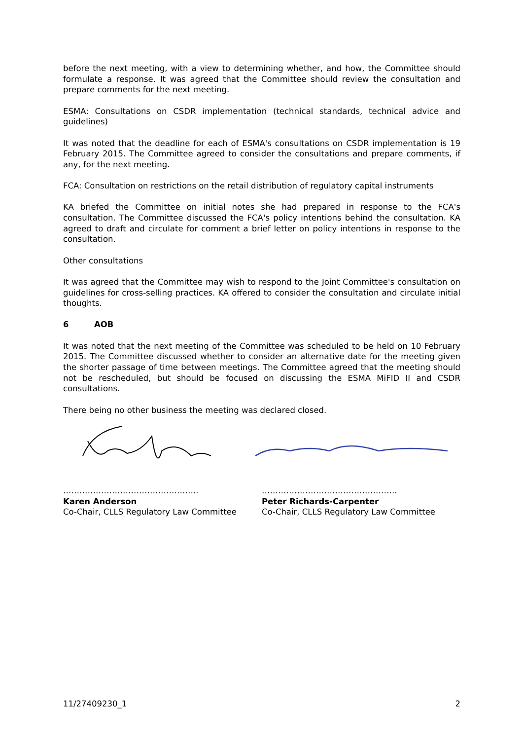before the next meeting, with a view to determining whether, and how, the Committee should formulate a response. It was agreed that the Committee should review the consultation and prepare comments for the next meeting.
ESMA: Consultations on CSDR implementation (technical standards, technical advice and guidelines)
It was noted that the deadline for each of ESMA's consultations on CSDR implementation is 19 February 2015. The Committee agreed to consider the consultations and prepare comments, if any, for the next meeting.
FCA: Consultation on restrictions on the retail distribution of regulatory capital instruments
KA briefed the Committee on initial notes she had prepared in response to the FCA's consultation. The Committee discussed the FCA's policy intentions behind the consultation. KA agreed to draft and circulate for comment a brief letter on policy intentions in response to the consultation.
Other consultations
It was agreed that the Committee may wish to respond to the Joint Committee's consultation on guidelines for cross-selling practices. KA offered to consider the consultation and circulate initial thoughts.
6 AOB
It was noted that the next meeting of the Committee was scheduled to be held on 10 February 2015. The Committee discussed whether to consider an alternative date for the meeting given the shorter passage of time between meetings. The Committee agreed that the meeting should not be rescheduled, but should be focused on discussing the ESMA MiFID II and CSDR consultations.
There being no other business the meeting was declared closed.
…………………………………………..
Karen Anderson
Co-Chair, CLLS Regulatory Law Committee
…………………………………………..
Peter Richards-Carpenter
Co-Chair, CLLS Regulatory Law Committee
11/27409230_1 2